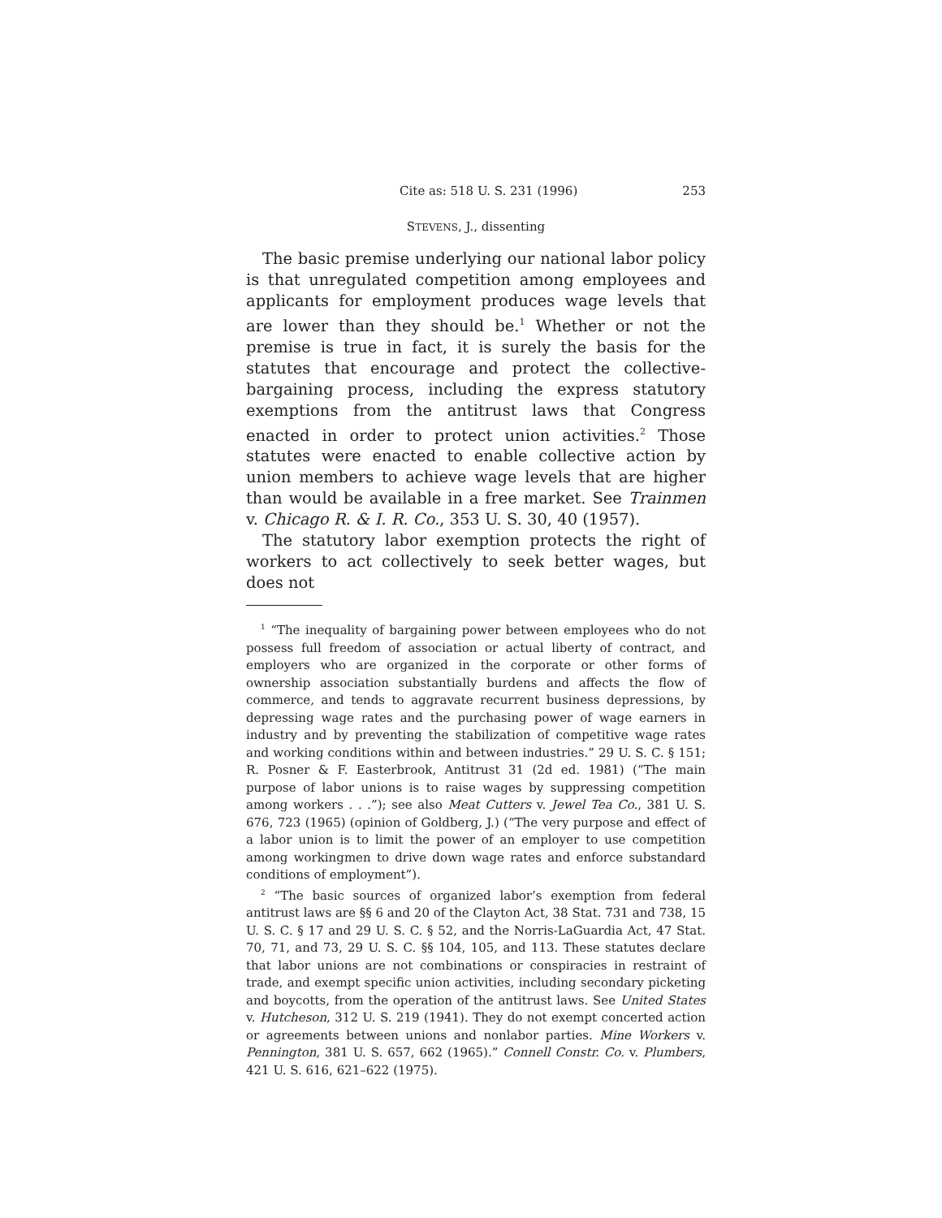Cite as: 518 U. S. 231 (1996) 253
STEVENS, J., dissenting
The basic premise underlying our national labor policy is that unregulated competition among employees and applicants for employment produces wage levels that are lower than they should be.<sup>1</sup> Whether or not the premise is true in fact, it is surely the basis for the statutes that encourage and protect the collective-bargaining process, including the express statutory exemptions from the antitrust laws that Congress enacted in order to protect union activities.<sup>2</sup> Those statutes were enacted to enable collective action by union members to achieve wage levels that are higher than would be available in a free market. See Trainmen v. Chicago R. & I. R. Co., 353 U. S. 30, 40 (1957).
The statutory labor exemption protects the right of workers to act collectively to seek better wages, but does not
<sup>1</sup> “The inequality of bargaining power between employees who do not possess full freedom of association or actual liberty of contract, and employers who are organized in the corporate or other forms of ownership association substantially burdens and affects the flow of commerce, and tends to aggravate recurrent business depressions, by depressing wage rates and the purchasing power of wage earners in industry and by preventing the stabilization of competitive wage rates and working conditions within and between industries.” 29 U. S. C. § 151; R. Posner & F. Easterbrook, Antitrust 31 (2d ed. 1981) (“The main purpose of labor unions is to raise wages by suppressing competition among workers . . .”); see also Meat Cutters v. Jewel Tea Co., 381 U. S. 676, 723 (1965) (opinion of Goldberg, J.) (“The very purpose and effect of a labor union is to limit the power of an employer to use competition among workingmen to drive down wage rates and enforce substandard conditions of employment”).
<sup>2</sup> “The basic sources of organized labor’s exemption from federal antitrust laws are §§ 6 and 20 of the Clayton Act, 38 Stat. 731 and 738, 15 U. S. C. § 17 and 29 U. S. C. § 52, and the Norris-LaGuardia Act, 47 Stat. 70, 71, and 73, 29 U. S. C. §§ 104, 105, and 113. These statutes declare that labor unions are not combinations or conspiracies in restraint of trade, and exempt specific union activities, including secondary picketing and boycotts, from the operation of the antitrust laws. See United States v. Hutcheson, 312 U. S. 219 (1941). They do not exempt concerted action or agreements between unions and nonlabor parties. Mine Workers v. Pennington, 381 U. S. 657, 662 (1965).” Connell Constr. Co. v. Plumbers, 421 U. S. 616, 621–622 (1975).